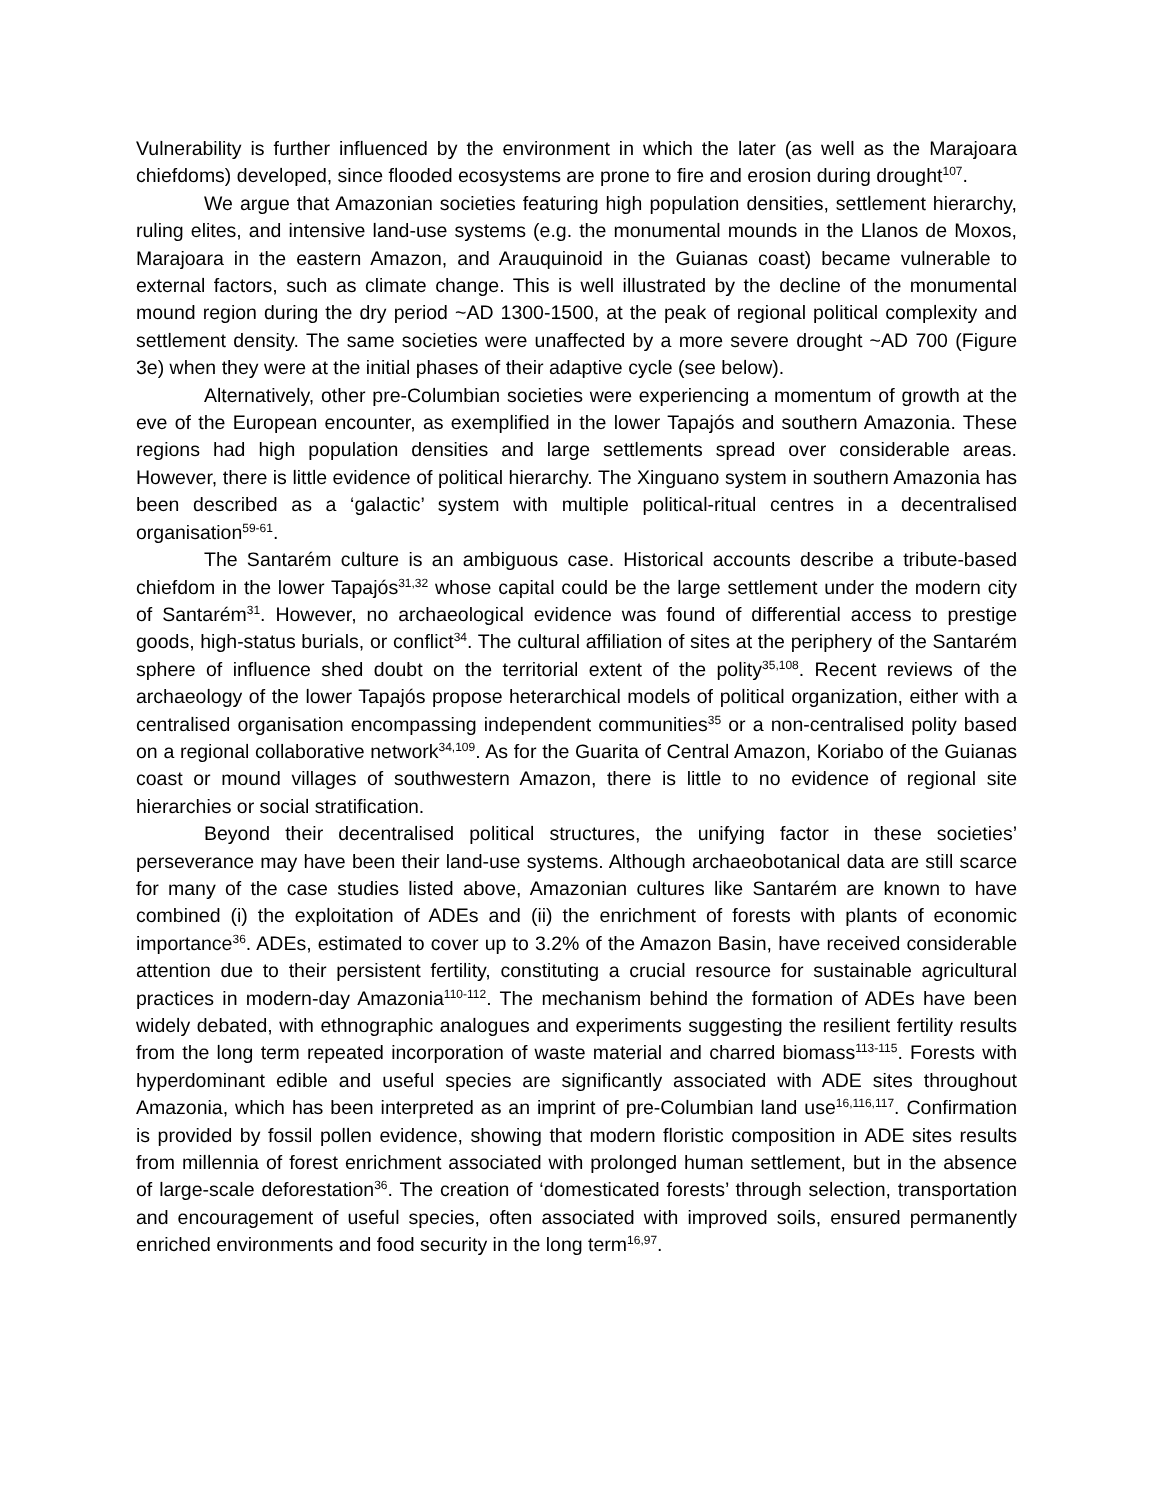Vulnerability is further influenced by the environment in which the later (as well as the Marajoara chiefdoms) developed, since flooded ecosystems are prone to fire and erosion during drought<sup>107</sup>.
We argue that Amazonian societies featuring high population densities, settlement hierarchy, ruling elites, and intensive land-use systems (e.g. the monumental mounds in the Llanos de Moxos, Marajoara in the eastern Amazon, and Arauquinoid in the Guianas coast) became vulnerable to external factors, such as climate change. This is well illustrated by the decline of the monumental mound region during the dry period ~AD 1300-1500, at the peak of regional political complexity and settlement density. The same societies were unaffected by a more severe drought ~AD 700 (Figure 3e) when they were at the initial phases of their adaptive cycle (see below).
Alternatively, other pre-Columbian societies were experiencing a momentum of growth at the eve of the European encounter, as exemplified in the lower Tapajós and southern Amazonia. These regions had high population densities and large settlements spread over considerable areas. However, there is little evidence of political hierarchy. The Xinguano system in southern Amazonia has been described as a ‘galactic’ system with multiple political-ritual centres in a decentralised organisation<sup>59-61</sup>.
The Santarém culture is an ambiguous case. Historical accounts describe a tribute-based chiefdom in the lower Tapajós<sup>31,32</sup> whose capital could be the large settlement under the modern city of Santarém<sup>31</sup>. However, no archaeological evidence was found of differential access to prestige goods, high-status burials, or conflict<sup>34</sup>. The cultural affiliation of sites at the periphery of the Santarém sphere of influence shed doubt on the territorial extent of the polity<sup>35,108</sup>. Recent reviews of the archaeology of the lower Tapajós propose heterarchical models of political organization, either with a centralised organisation encompassing independent communities<sup>35</sup> or a non-centralised polity based on a regional collaborative network<sup>34,109</sup>. As for the Guarita of Central Amazon, Koriabo of the Guianas coast or mound villages of southwestern Amazon, there is little to no evidence of regional site hierarchies or social stratification.
Beyond their decentralised political structures, the unifying factor in these societies’ perseverance may have been their land-use systems. Although archaeobotanical data are still scarce for many of the case studies listed above, Amazonian cultures like Santarém are known to have combined (i) the exploitation of ADEs and (ii) the enrichment of forests with plants of economic importance<sup>36</sup>. ADEs, estimated to cover up to 3.2% of the Amazon Basin, have received considerable attention due to their persistent fertility, constituting a crucial resource for sustainable agricultural practices in modern-day Amazonia<sup>110-112</sup>. The mechanism behind the formation of ADEs have been widely debated, with ethnographic analogues and experiments suggesting the resilient fertility results from the long term repeated incorporation of waste material and charred biomass<sup>113-115</sup>. Forests with hyperdominant edible and useful species are significantly associated with ADE sites throughout Amazonia, which has been interpreted as an imprint of pre-Columbian land use<sup>16,116,117</sup>. Confirmation is provided by fossil pollen evidence, showing that modern floristic composition in ADE sites results from millennia of forest enrichment associated with prolonged human settlement, but in the absence of large-scale deforestation<sup>36</sup>. The creation of ‘domesticated forests’ through selection, transportation and encouragement of useful species, often associated with improved soils, ensured permanently enriched environments and food security in the long term<sup>16,97</sup>.